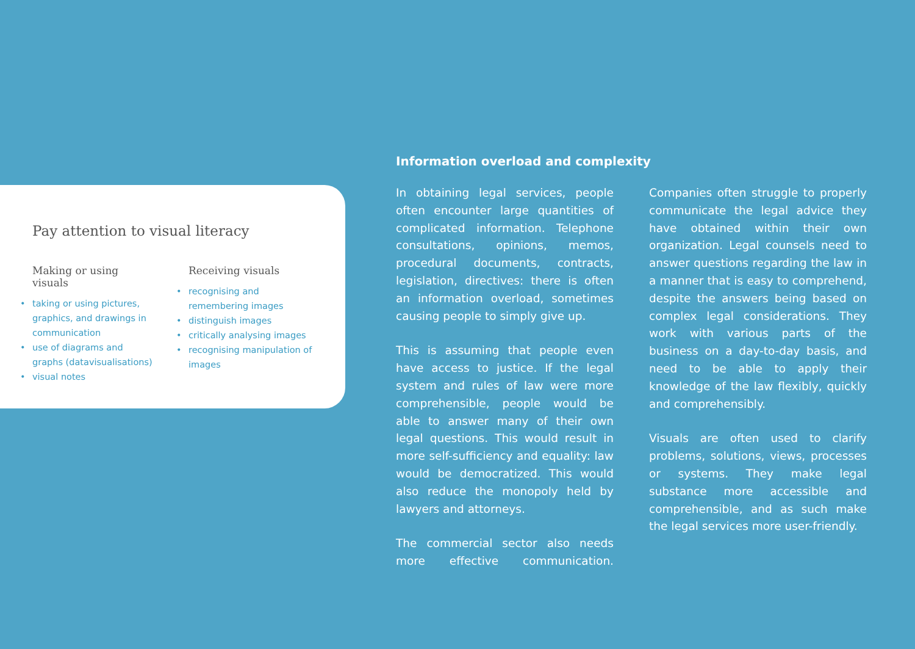Pay attention to visual literacy
Making or using visuals
• taking or using pictures, graphics, and drawings in communication
• use of diagrams and graphs (datavisualisations)
• visual notes
Receiving visuals
• recognising and remembering images
• distinguish images
• critically analysing images
• recognising manipulation of images
Information overload and complexity
In obtaining legal services, people often encounter large quantities of complicated information. Telephone consultations, opinions, memos, procedural documents, contracts, legislation, directives: there is often an information overload, sometimes causing people to simply give up.
This is assuming that people even have access to justice. If the legal system and rules of law were more comprehensible, people would be able to answer many of their own legal questions. This would result in more self-sufficiency and equality: law would be democratized. This would also reduce the monopoly held by lawyers and attorneys.
The commercial sector also needs more effective communication. Companies often struggle to properly communicate the legal advice they have obtained within their own organization. Legal counsels need to answer questions regarding the law in a manner that is easy to comprehend, despite the answers being based on complex legal considerations. They work with various parts of the business on a day-to-day basis, and need to be able to apply their knowledge of the law flexibly, quickly and comprehensibly.
Visuals are often used to clarify problems, solutions, views, processes or systems. They make legal substance more accessible and comprehensible, and as such make the legal services more user-friendly.